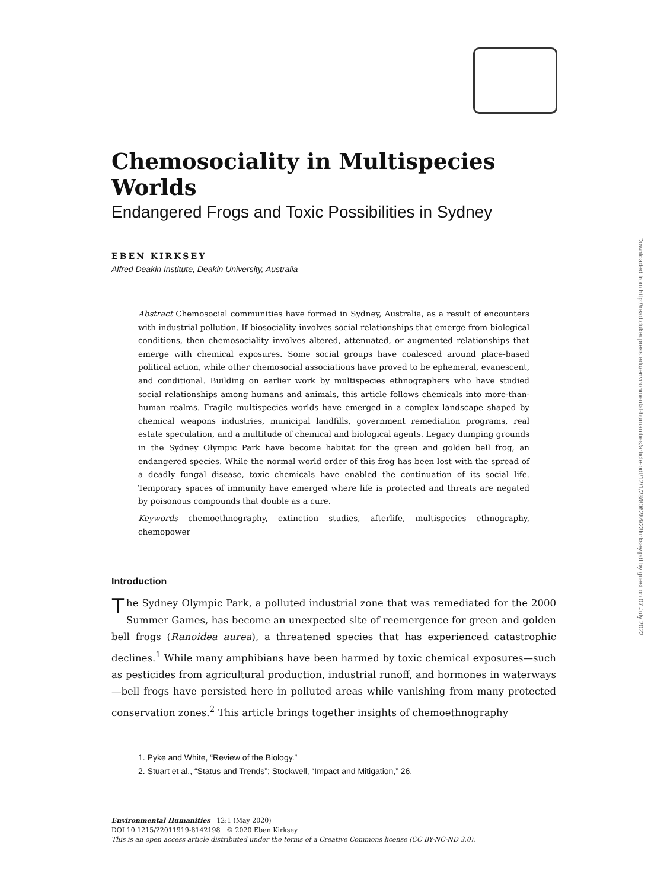Chemosociality in Multispecies Worlds
Endangered Frogs and Toxic Possibilities in Sydney
EBEN KIRKSEY
Alfred Deakin Institute, Deakin University, Australia
Abstract Chemosocial communities have formed in Sydney, Australia, as a result of encounters with industrial pollution. If biosociality involves social relationships that emerge from biological conditions, then chemosociality involves altered, attenuated, or augmented relationships that emerge with chemical exposures. Some social groups have coalesced around place-based political action, while other chemosocial associations have proved to be ephemeral, evanescent, and conditional. Building on earlier work by multispecies ethnographers who have studied social relationships among humans and animals, this article follows chemicals into more-than-human realms. Fragile multispecies worlds have emerged in a complex landscape shaped by chemical weapons industries, municipal landfills, government remediation programs, real estate speculation, and a multitude of chemical and biological agents. Legacy dumping grounds in the Sydney Olympic Park have become habitat for the green and golden bell frog, an endangered species. While the normal world order of this frog has been lost with the spread of a deadly fungal disease, toxic chemicals have enabled the continuation of its social life. Temporary spaces of immunity have emerged where life is protected and threats are negated by poisonous compounds that double as a cure.
Keywords chemoethnography, extinction studies, afterlife, multispecies ethnography, chemopower
Introduction
The Sydney Olympic Park, a polluted industrial zone that was remediated for the 2000 Summer Games, has become an unexpected site of reemergence for green and golden bell frogs (Ranoidea aurea), a threatened species that has experienced catastrophic declines.<sup>1</sup> While many amphibians have been harmed by toxic chemical exposures—such as pesticides from agricultural production, industrial runoff, and hormones in waterways—bell frogs have persisted here in polluted areas while vanishing from many protected conservation zones.<sup>2</sup> This article brings together insights of chemoethnography
1. Pyke and White, “Review of the Biology.”
2. Stuart et al., “Status and Trends”; Stockwell, “Impact and Mitigation,” 26.
Environmental Humanities 12:1 (May 2020)
DOI 10.1215/22011919-8142198 © 2020 Eben Kirksey
This is an open access article distributed under the terms of a Creative Commons license (CC BY-NC-ND 3.0).
Downloaded from http://read.dukeupress.edu/environmental-humanities/article-pdf/12/1/23/806286/23kirksey.pdf by guest on 07 July 2022